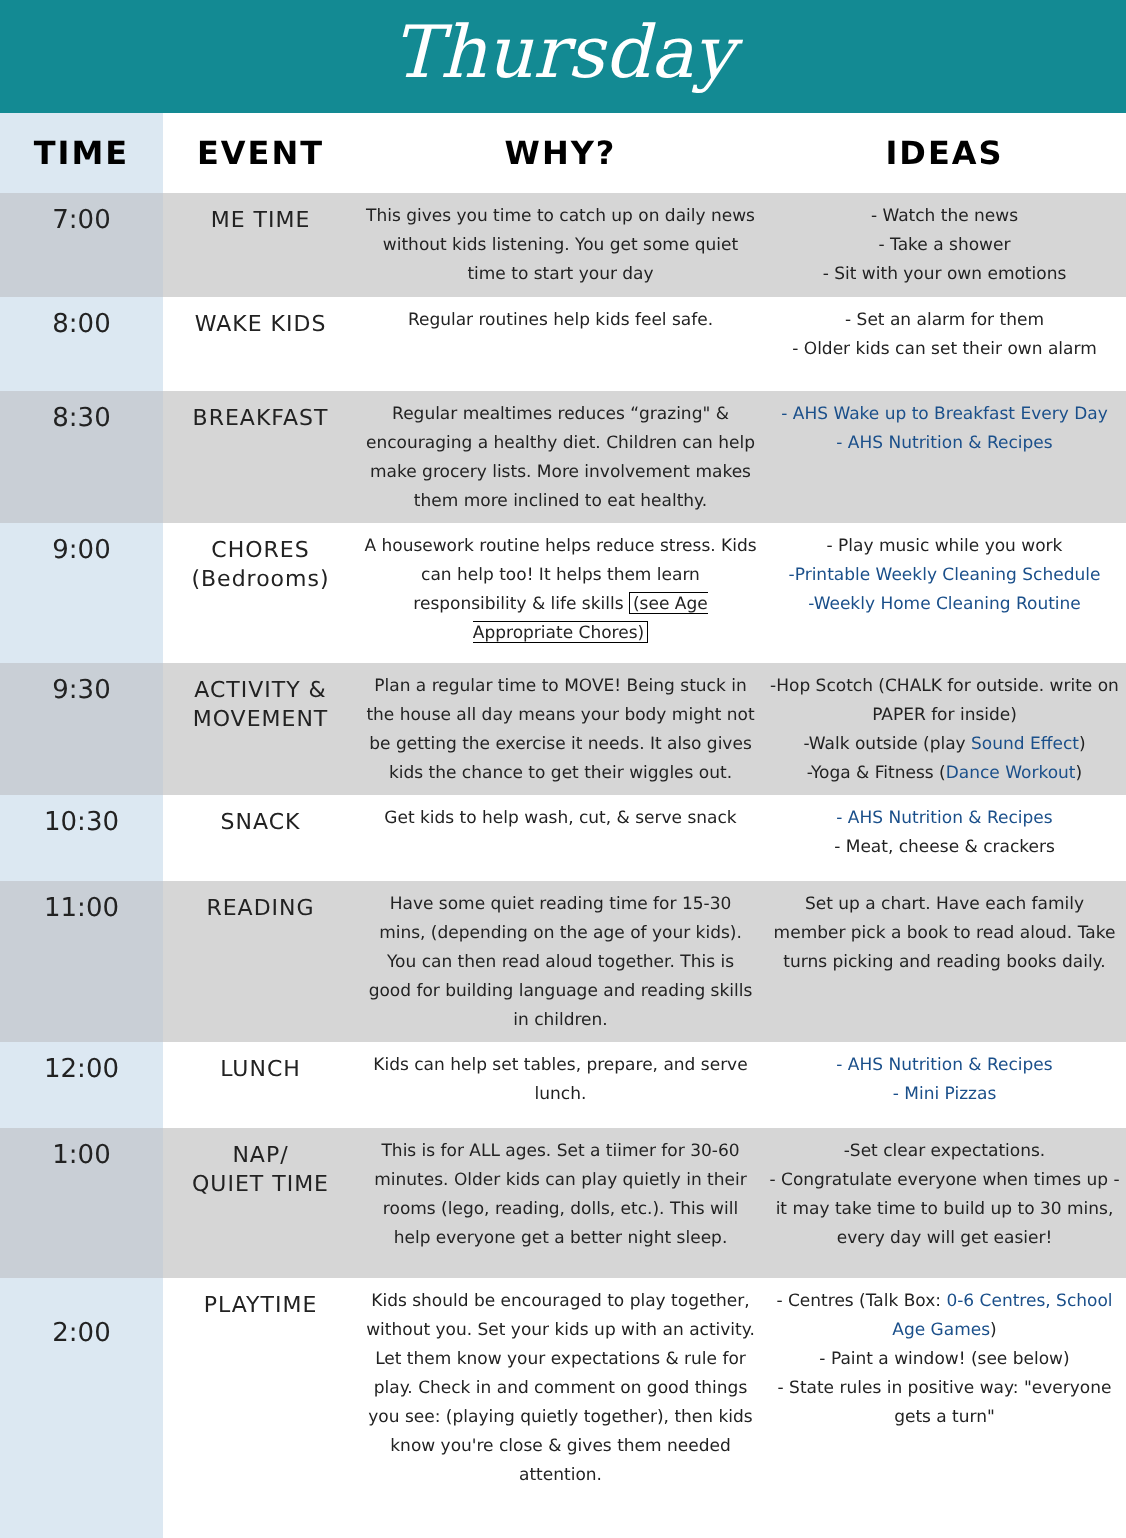Thursday
| TIME | EVENT | WHY? | IDEAS |
| --- | --- | --- | --- |
| 7:00 | ME TIME | This gives you time to catch up on daily news without kids listening. You get some quiet time to start your day | - Watch the news - Take a shower - Sit with your own emotions |
| 8:00 | WAKE KIDS | Regular routines help kids feel safe. | - Set an alarm for them - Older kids can set their own alarm |
| 8:30 | BREAKFAST | Regular mealtimes reduces “grazing" & encouraging a healthy diet. Children can help make grocery lists. More involvement makes them more inclined to eat healthy. | - AHS Wake up to Breakfast Every Day - AHS Nutrition & Recipes |
| 9:00 | CHORES (Bedrooms) | A housework routine helps reduce stress. Kids can help too! It helps them learn responsibility & life skills (see Age Appropriate Chores) | - Play music while you work -Printable Weekly Cleaning Schedule -Weekly Home Cleaning Routine |
| 9:30 | ACTIVITY & MOVEMENT | Plan a regular time to MOVE! Being stuck in the house all day means your body might not be getting the exercise it needs. It also gives kids the chance to get their wiggles out. | -Hop Scotch (CHALK for outside. write on PAPER for inside) -Walk outside (play Sound Effect ) -Yoga & Fitness ( Dance Workout ) |
| 10:30 | SNACK | Get kids to help wash, cut, & serve snack | - AHS Nutrition & Recipes - Meat, cheese & crackers |
| 11:00 | READING | Have some quiet reading time for 15-30 mins, (depending on the age of your kids). You can then read aloud together. This is good for building language and reading skills in children. | Set up a chart. Have each family member pick a book to read aloud. Take turns picking and reading books daily. |
| 12:00 | LUNCH | Kids can help set tables, prepare, and serve lunch. | - AHS Nutrition & Recipes - Mini Pizzas |
| 1:00 | NAP/ QUIET TIME | This is for ALL ages. Set a tiimer for 30-60 minutes. Older kids can play quietly in their rooms (lego, reading, dolls, etc.). This will help everyone get a better night sleep. | -Set clear expectations. - Congratulate everyone when times up - it may take time to build up to 30 mins, every day will get easier! |
| 2:00 | PLAYTIME | Kids should be encouraged to play together, without you. Set your kids up with an activity. Let them know your expectations & rule for play. Check in and comment on good things you see: (playing quietly together), then kids know you're close & gives them needed attention. | - Centres (Talk Box: 0-6 Centres, School Age Games ) - Paint a window! (see below) - State rules in positive way: "everyone gets a turn" |